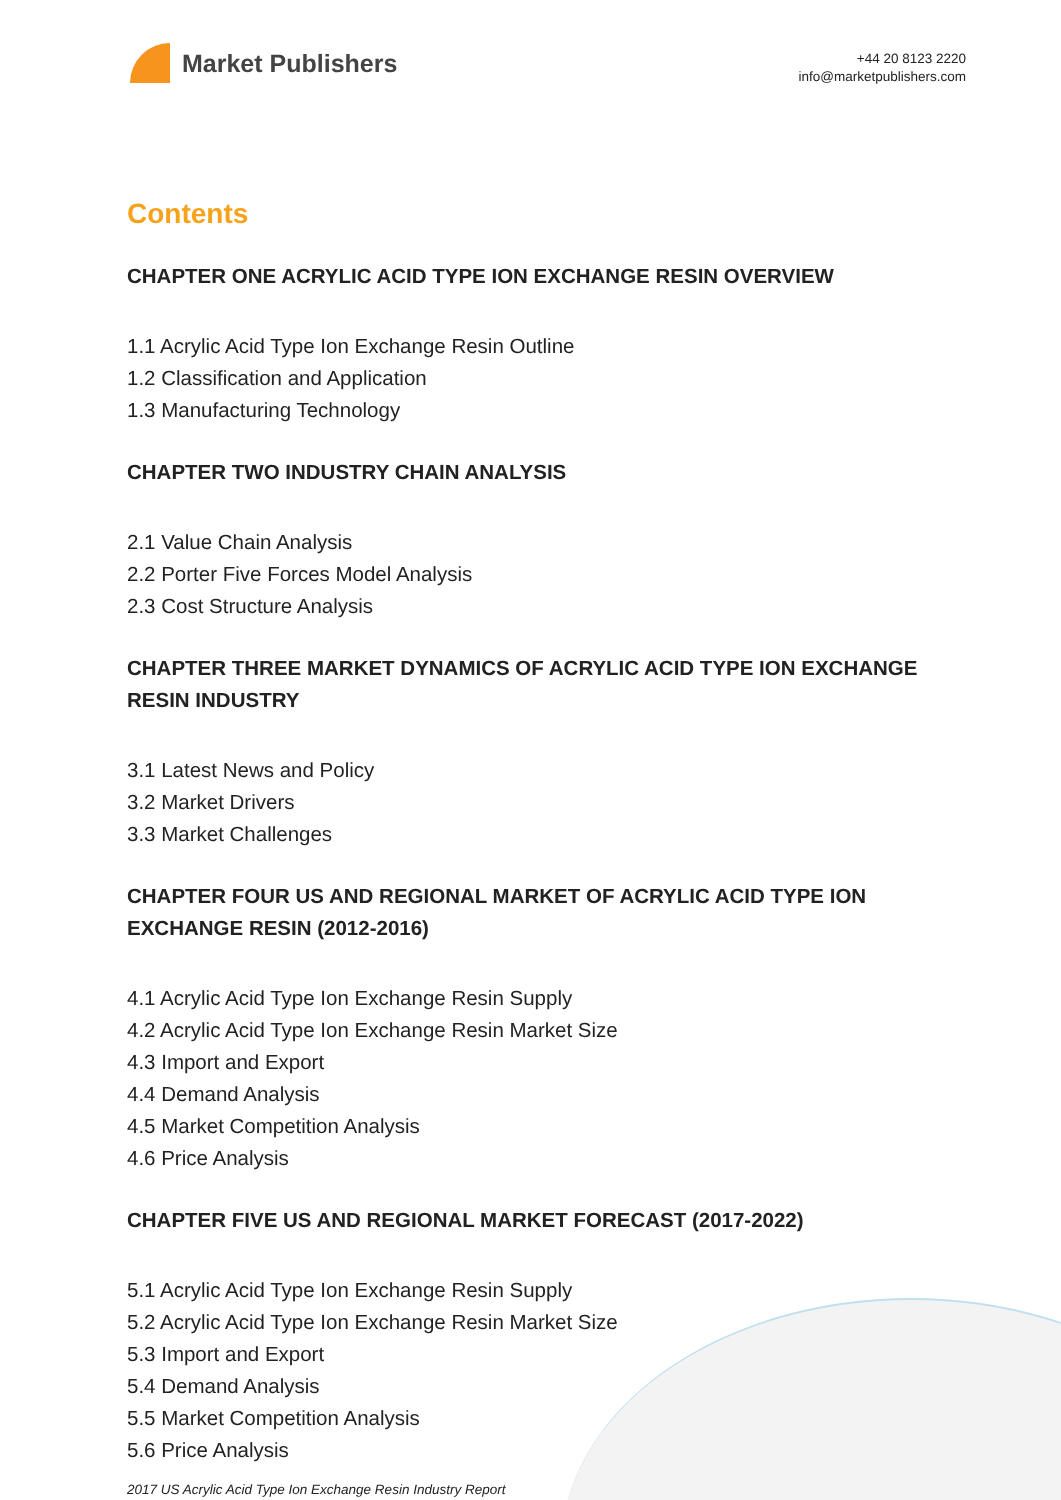Market Publishers
+44 20 8123 2220
info@marketpublishers.com
Contents
CHAPTER ONE ACRYLIC ACID TYPE ION EXCHANGE RESIN OVERVIEW
1.1 Acrylic Acid Type Ion Exchange Resin Outline
1.2 Classification and Application
1.3 Manufacturing Technology
CHAPTER TWO INDUSTRY CHAIN ANALYSIS
2.1 Value Chain Analysis
2.2 Porter Five Forces Model Analysis
2.3 Cost Structure Analysis
CHAPTER THREE MARKET DYNAMICS OF ACRYLIC ACID TYPE ION EXCHANGE RESIN INDUSTRY
3.1 Latest News and Policy
3.2 Market Drivers
3.3 Market Challenges
CHAPTER FOUR US AND REGIONAL MARKET OF ACRYLIC ACID TYPE ION EXCHANGE RESIN (2012-2016)
4.1 Acrylic Acid Type Ion Exchange Resin Supply
4.2 Acrylic Acid Type Ion Exchange Resin Market Size
4.3 Import and Export
4.4 Demand Analysis
4.5 Market Competition Analysis
4.6 Price Analysis
CHAPTER FIVE US AND REGIONAL MARKET FORECAST (2017-2022)
5.1 Acrylic Acid Type Ion Exchange Resin Supply
5.2 Acrylic Acid Type Ion Exchange Resin Market Size
5.3 Import and Export
5.4 Demand Analysis
5.5 Market Competition Analysis
5.6 Price Analysis
2017 US Acrylic Acid Type Ion Exchange Resin Industry Report